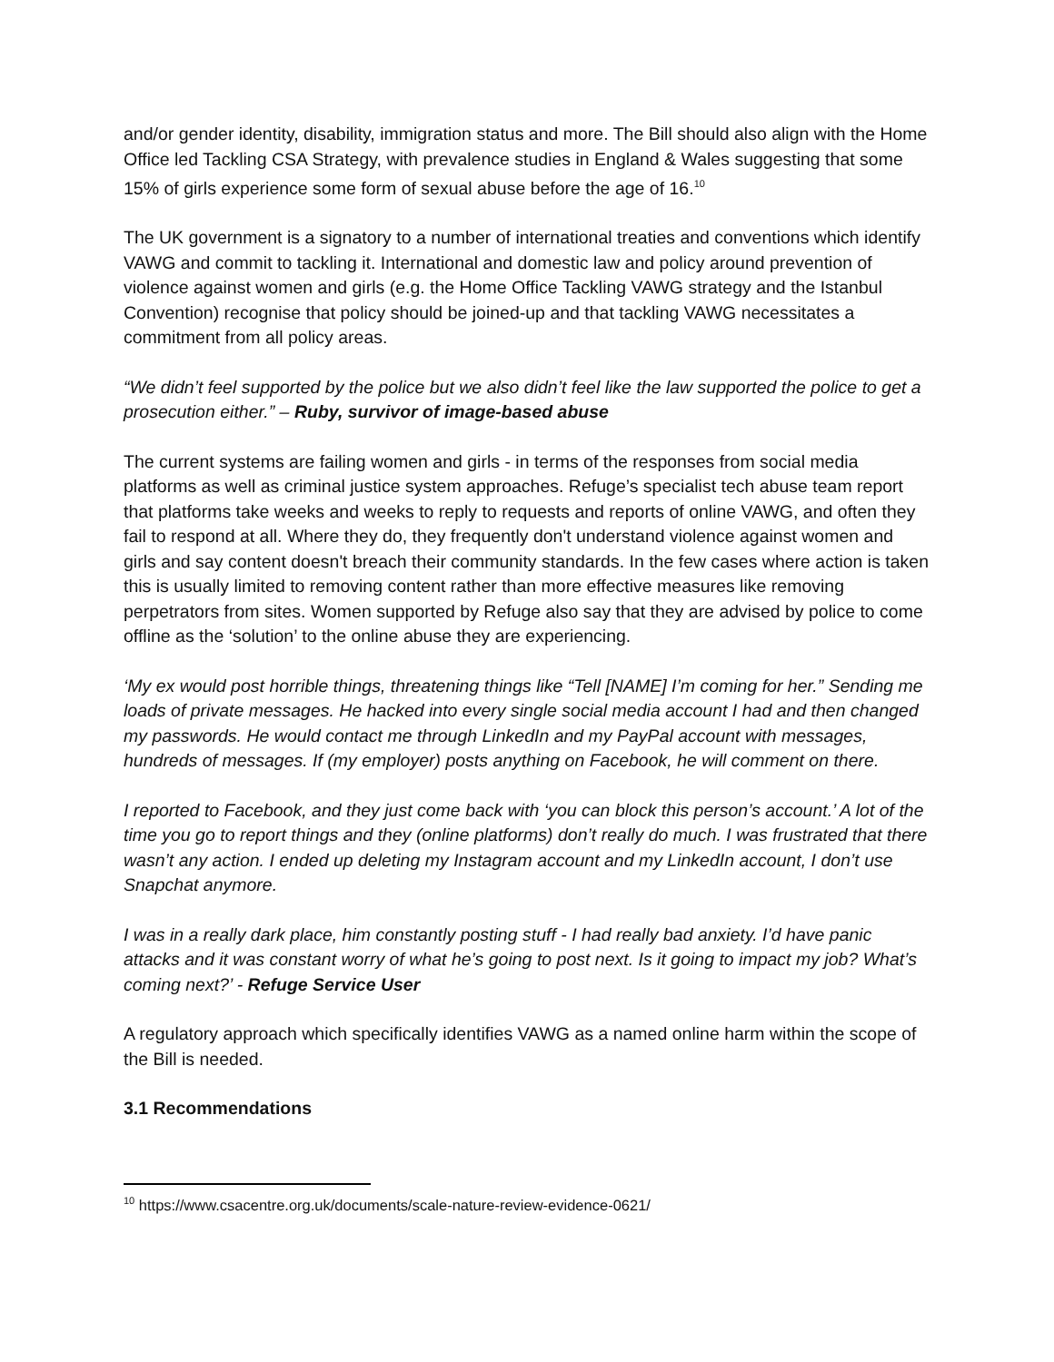and/or gender identity, disability, immigration status and more. The Bill should also align with the Home Office led Tackling CSA Strategy, with prevalence studies in England & Wales suggesting that some 15% of girls experience some form of sexual abuse before the age of 16.<sup>10</sup>
The UK government is a signatory to a number of international treaties and conventions which identify VAWG and commit to tackling it. International and domestic law and policy around prevention of violence against women and girls (e.g. the Home Office Tackling VAWG strategy and the Istanbul Convention) recognise that policy should be joined-up and that tackling VAWG necessitates a commitment from all policy areas.
“We didn’t feel supported by the police but we also didn’t feel like the law supported the police to get a prosecution either.” – Ruby, survivor of image-based abuse
The current systems are failing women and girls - in terms of the responses from social media platforms as well as criminal justice system approaches. Refuge’s specialist tech abuse team report that platforms take weeks and weeks to reply to requests and reports of online VAWG, and often they fail to respond at all. Where they do, they frequently don't understand violence against women and girls and say content doesn't breach their community standards. In the few cases where action is taken this is usually limited to removing content rather than more effective measures like removing perpetrators from sites. Women supported by Refuge also say that they are advised by police to come offline as the ‘solution’ to the online abuse they are experiencing.
‘My ex would post horrible things, threatening things like “Tell [NAME] I’m coming for her.” Sending me loads of private messages. He hacked into every single social media account I had and then changed my passwords. He would contact me through LinkedIn and my PayPal account with messages, hundreds of messages. If (my employer) posts anything on Facebook, he will comment on there.
I reported to Facebook, and they just come back with ‘you can block this person’s account.’ A lot of the time you go to report things and they (online platforms) don’t really do much. I was frustrated that there wasn’t any action. I ended up deleting my Instagram account and my LinkedIn account, I don’t use Snapchat anymore.
I was in a really dark place, him constantly posting stuff - I had really bad anxiety. I’d have panic attacks and it was constant worry of what he’s going to post next. Is it going to impact my job? What’s coming next?’ - Refuge Service User
A regulatory approach which specifically identifies VAWG as a named online harm within the scope of the Bill is needed.
3.1 Recommendations
<sup>10</sup> https://www.csacentre.org.uk/documents/scale-nature-review-evidence-0621/